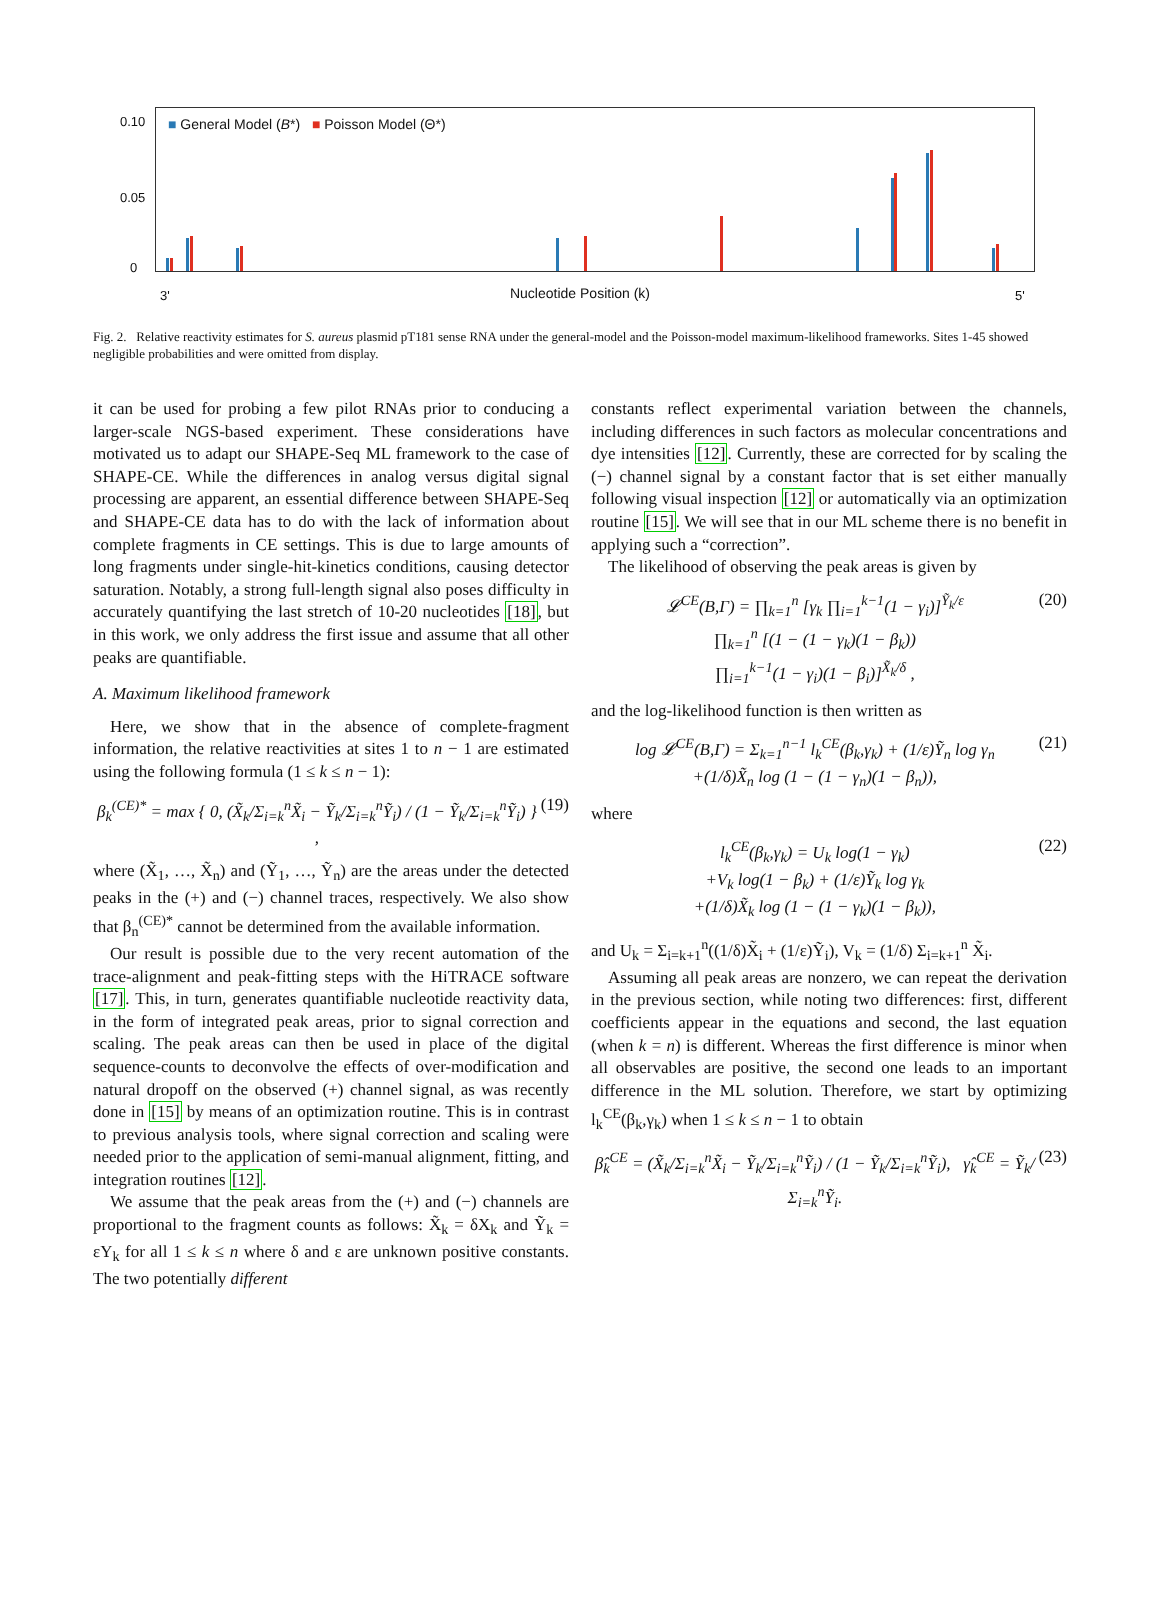■ General Model (B*) ■ Poisson Model (Θ*)
0.10
0.05
0
3' 5'
Nucleotide Position (k)
Fig. 2. Relative reactivity estimates for S. aureus plasmid pT181 sense RNA under the general-model and the Poisson-model maximum-likelihood frameworks. Sites 1-45 showed negligible probabilities and were omitted from display.
it can be used for probing a few pilot RNAs prior to conducing a larger-scale NGS-based experiment. These considerations have motivated us to adapt our SHAPE-Seq ML framework to the case of SHAPE-CE. While the differences in analog versus digital signal processing are apparent, an essential difference between SHAPE-Seq and SHAPE-CE data has to do with the lack of information about complete fragments in CE settings. This is due to large amounts of long fragments under single-hit-kinetics conditions, causing detector saturation. Notably, a strong full-length signal also poses difficulty in accurately quantifying the last stretch of 10-20 nucleotides [18], but in this work, we only address the first issue and assume that all other peaks are quantifiable.
A. Maximum likelihood framework
Here, we show that in the absence of complete-fragment information, the relative reactivities at sites 1 to n − 1 are estimated using the following formula (1 ≤ k ≤ n − 1):
β<sub>k</sub><sup>(CE)*</sup> = max { 0, (X̃<sub>k</sub>/Σ<sub>i=k</sub><sup>n</sup>X̃<sub>i</sub> − Ỹ<sub>k</sub>/Σ<sub>i=k</sub><sup>n</sup>Ỹ<sub>i</sub>) / (1 − Ỹ<sub>k</sub>/Σ<sub>i=k</sub><sup>n</sup>Ỹ<sub>i</sub>) } , (19)
where (X̃<sub>1</sub>, …, X̃<sub>n</sub>) and (Ỹ<sub>1</sub>, …, Ỹ<sub>n</sub>) are the areas under the detected peaks in the (+) and (−) channel traces, respectively. We also show that β<sub>n</sub><sup>(CE)*</sup> cannot be determined from the available information.
Our result is possible due to the very recent automation of the trace-alignment and peak-fitting steps with the HiTRACE software [17]. This, in turn, generates quantifiable nucleotide reactivity data, in the form of integrated peak areas, prior to signal correction and scaling. The peak areas can then be used in place of the digital sequence-counts to deconvolve the effects of over-modification and natural dropoff on the observed (+) channel signal, as was recently done in [15] by means of an optimization routine. This is in contrast to previous analysis tools, where signal correction and scaling were needed prior to the application of semi-manual alignment, fitting, and integration routines [12].
We assume that the peak areas from the (+) and (−) channels are proportional to the fragment counts as follows: X̃<sub>k</sub> = δX<sub>k</sub> and Ỹ<sub>k</sub> = εY<sub>k</sub> for all 1 ≤ k ≤ n where δ and ε are unknown positive constants. The two potentially different
constants reflect experimental variation between the channels, including differences in such factors as molecular concentrations and dye intensities [12]. Currently, these are corrected for by scaling the (−) channel signal by a constant factor that is set either manually following visual inspection [12] or automatically via an optimization routine [15]. We will see that in our ML scheme there is no benefit in applying such a “correction”.
The likelihood of observing the peak areas is given by
𝓛<sup>CE</sup>(B,Γ) = ∏<sub>k=1</sub><sup>n</sup> [γ<sub>k</sub> ∏<sub>i=1</sub><sup>k−1</sup>(1 − γ<sub>i</sub>)]<sup>Ỹ<sub>k</sub>/ε</sup>
∏<sub>k=1</sub><sup>n</sup> [(1 − (1 − γ<sub>k</sub>)(1 − β<sub>k</sub>))
∏<sub>i=1</sub><sup>k−1</sup>(1 − γ<sub>i</sub>)(1 − β<sub>i</sub>)]<sup>X̃<sub>k</sub>/δ</sup> , (20)
and the log-likelihood function is then written as
log 𝓛<sup>CE</sup>(B,Γ) = Σ<sub>k=1</sub><sup>n−1</sup> l<sub>k</sub><sup>CE</sup>(β<sub>k</sub>,γ<sub>k</sub>) + (1/ε)Ỹ<sub>n</sub> log γ<sub>n</sub>
+(1/δ)X̃<sub>n</sub> log (1 − (1 − γ<sub>n</sub>)(1 − β<sub>n</sub>)), (21)
where
l<sub>k</sub><sup>CE</sup>(β<sub>k</sub>,γ<sub>k</sub>) = U<sub>k</sub> log(1 − γ<sub>k</sub>)
+V<sub>k</sub> log(1 − β<sub>k</sub>) + (1/ε)Ỹ<sub>k</sub> log γ<sub>k</sub>
+(1/δ)X̃<sub>k</sub> log (1 − (1 − γ<sub>k</sub>)(1 − β<sub>k</sub>)), (22)
and U<sub>k</sub> = Σ<sub>i=k+1</sub><sup>n</sup>((1/δ)X̃<sub>i</sub> + (1/ε)Ỹ<sub>i</sub>), V<sub>k</sub> = (1/δ) Σ<sub>i=k+1</sub><sup>n</sup> X̃<sub>i</sub>.
Assuming all peak areas are nonzero, we can repeat the derivation in the previous section, while noting two differences: first, different coefficients appear in the equations and second, the last equation (when k = n) is different. Whereas the first difference is minor when all observables are positive, the second one leads to an important difference in the ML solution. Therefore, we start by optimizing l<sub>k</sub><sup>CE</sup>(β<sub>k</sub>,γ<sub>k</sub>) when 1 ≤ k ≤ n − 1 to obtain
β̂<sub>k</sub><sup>CE</sup> = (X̃<sub>k</sub>/Σ<sub>i=k</sub><sup>n</sup>X̃<sub>i</sub> − Ỹ<sub>k</sub>/Σ<sub>i=k</sub><sup>n</sup>Ỹ<sub>i</sub>) / (1 − Ỹ<sub>k</sub>/Σ<sub>i=k</sub><sup>n</sup>Ỹ<sub>i</sub>), γ̂<sub>k</sub><sup>CE</sup> = Ỹ<sub>k</sub>/Σ<sub>i=k</sub><sup>n</sup>Ỹ<sub>i</sub>. (23)